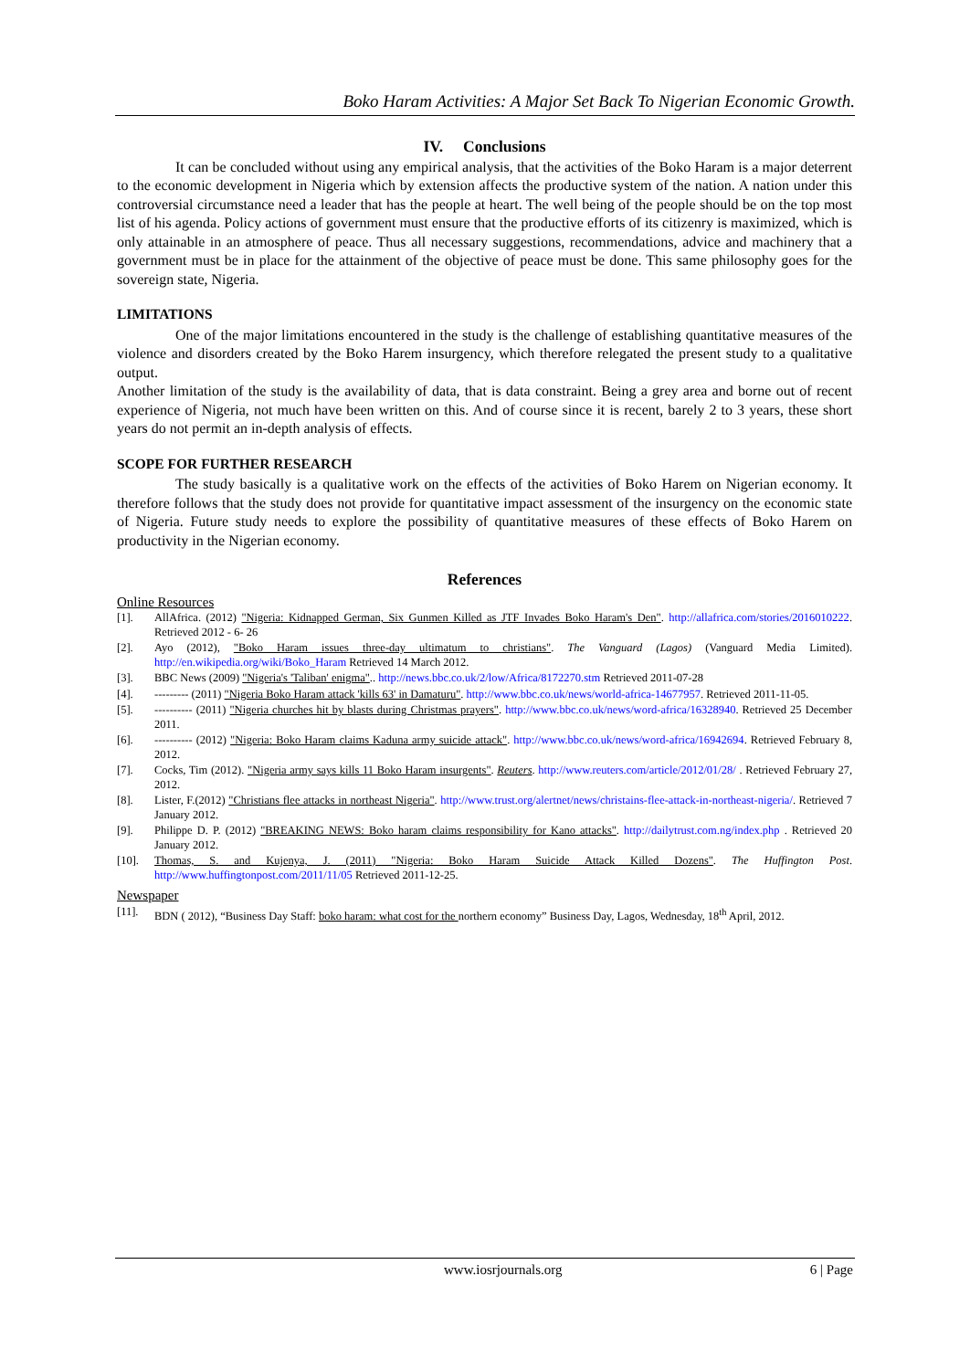Boko Haram Activities: A Major Set Back To Nigerian Economic Growth.
IV. Conclusions
It can be concluded without using any empirical analysis, that the activities of the Boko Haram is a major deterrent to the economic development in Nigeria which by extension affects the productive system of the nation. A nation under this controversial circumstance need a leader that has the people at heart. The well being of the people should be on the top most list of his agenda. Policy actions of government must ensure that the productive efforts of its citizenry is maximized, which is only attainable in an atmosphere of peace. Thus all necessary suggestions, recommendations, advice and machinery that a government must be in place for the attainment of the objective of peace must be done. This same philosophy goes for the sovereign state, Nigeria.
LIMITATIONS
One of the major limitations encountered in the study is the challenge of establishing quantitative measures of the violence and disorders created by the Boko Harem insurgency, which therefore relegated the present study to a qualitative output.
Another limitation of the study is the availability of data, that is data constraint. Being a grey area and borne out of recent experience of Nigeria, not much have been written on this. And of course since it is recent, barely 2 to 3 years, these short years do not permit an in-depth analysis of effects.
SCOPE FOR FURTHER RESEARCH
The study basically is a qualitative work on the effects of the activities of Boko Harem on Nigerian economy. It therefore follows that the study does not provide for quantitative impact assessment of the insurgency on the economic state of Nigeria. Future study needs to explore the possibility of quantitative measures of these effects of Boko Harem on productivity in the Nigerian economy.
References
Online Resources
[1]. AllAfrica. (2012) "Nigeria: Kidnapped German, Six Gunmen Killed as JTF Invades Boko Haram's Den". http://allafrica.com/stories/2016010222. Retrieved 2012 - 6- 26
[2]. Ayo (2012), "Boko Haram issues three-day ultimatum to christians". The Vanguard (Lagos) (Vanguard Media Limited). http://en.wikipedia.org/wiki/Boko_Haram Retrieved 14 March 2012.
[3]. BBC News (2009) "Nigeria's 'Taliban' enigma".. http://news.bbc.co.uk/2/low/Africa/8172270.stm Retrieved 2011-07-28
[4]. --------- (2011) "Nigeria Boko Haram attack 'kills 63' in Damaturu". http://www.bbc.co.uk/news/world-africa-14677957. Retrieved 2011-11-05.
[5]. ---------- (2011) "Nigeria churches hit by blasts during Christmas prayers". http://www.bbc.co.uk/news/word-africa/16328940. Retrieved 25 December 2011.
[6]. ---------- (2012) "Nigeria: Boko Haram claims Kaduna army suicide attack". http://www.bbc.co.uk/news/word-africa/16942694. Retrieved February 8, 2012.
[7]. Cocks, Tim (2012). "Nigeria army says kills 11 Boko Haram insurgents". Reuters. http://www.reuters.com/article/2012/01/28/ . Retrieved February 27, 2012.
[8]. Lister, F.(2012) "Christians flee attacks in northeast Nigeria". http://www.trust.org/alertnet/news/christains-flee-attack-in-northeast-nigeria/. Retrieved 7 January 2012.
[9]. Philippe D. P. (2012) "BREAKING NEWS: Boko haram claims responsibility for Kano attacks". http://dailytrust.com.ng/index.php . Retrieved 20 January 2012.
[10]. Thomas, S. and Kujenya, J. (2011) "Nigeria: Boko Haram Suicide Attack Killed Dozens". The Huffington Post. http://www.huffingtonpost.com/2011/11/05 Retrieved 2011-12-25.
Newspaper
[11]. BDN ( 2012), “Business Day Staff: boko haram: what cost for the northern economy” Business Day, Lagos, Wednesday, 18<sup>th</sup> April, 2012.
www.iosrjournals.org 6 | Page